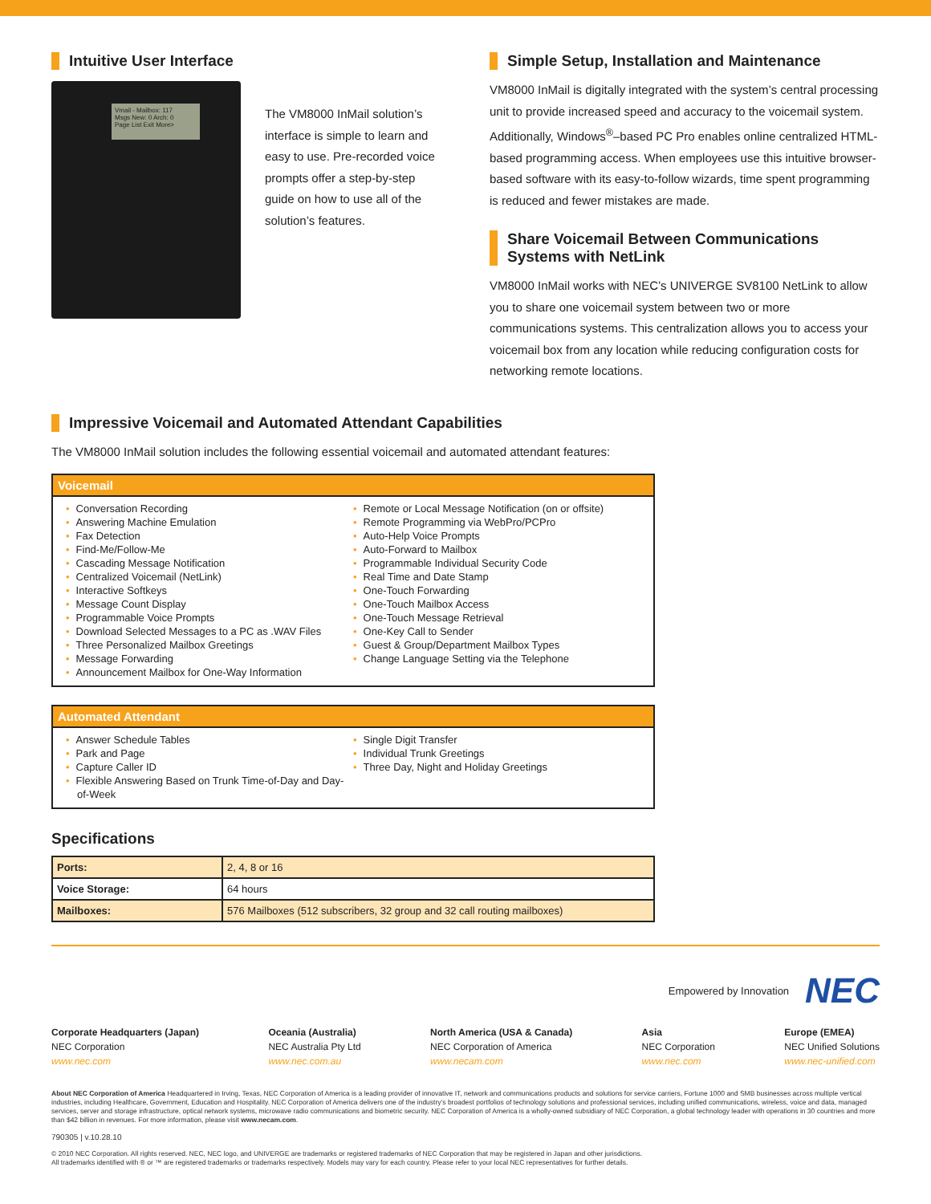Intuitive User Interface
Vmail - Mailbox: 117
Msgs New: 0 Arch: 0
Page List Exit More>
The VM8000 InMail solution’s interface is simple to learn and easy to use. Pre-recorded voice prompts offer a step-by-step guide on how to use all of the solution’s features.
Simple Setup, Installation and Maintenance
VM8000 InMail is digitally integrated with the system’s central processing unit to provide increased speed and accuracy to the voicemail system. Additionally, Windows<sup>®</sup>–based PC Pro enables online centralized HTML-based programming access. When employees use this intuitive browser-based software with its easy-to-follow wizards, time spent programming is reduced and fewer mistakes are made.
Share Voicemail Between Communications Systems with NetLink
VM8000 InMail works with NEC’s UNIVERGE SV8100 NetLink to allow you to share one voicemail system between two or more communications systems. This centralization allows you to access your voicemail box from any location while reducing configuration costs for networking remote locations.
Impressive Voicemail and Automated Attendant Capabilities
The VM8000 InMail solution includes the following essential voicemail and automated attendant features:
Voicemail
• Conversation Recording
• Answering Machine Emulation
• Fax Detection
• Find-Me/Follow-Me
• Cascading Message Notification
• Centralized Voicemail (NetLink)
• Interactive Softkeys
• Message Count Display
• Programmable Voice Prompts
• Download Selected Messages to a PC as .WAV Files
• Three Personalized Mailbox Greetings
• Message Forwarding
• Announcement Mailbox for One-Way Information
• Remote or Local Message Notification (on or offsite)
• Remote Programming via WebPro/PCPro
• Auto-Help Voice Prompts
• Auto-Forward to Mailbox
• Programmable Individual Security Code
• Real Time and Date Stamp
• One-Touch Forwarding
• One-Touch Mailbox Access
• One-Touch Message Retrieval
• One-Key Call to Sender
• Guest & Group/Department Mailbox Types
• Change Language Setting via the Telephone
Automated Attendant
• Answer Schedule Tables
• Park and Page
• Capture Caller ID
• Flexible Answering Based on Trunk Time-of-Day and Day-of-Week
• Single Digit Transfer
• Individual Trunk Greetings
• Three Day, Night and Holiday Greetings
Specifications
| Ports: | 2, 4, 8 or 16 |
| Voice Storage: | 64 hours |
| Mailboxes: | 576 Mailboxes (512 subscribers, 32 group and 32 call routing mailboxes) |
Empowered by Innovation NEC
Corporate Headquarters (Japan)
NEC Corporation
www.nec.com
Oceania (Australia)
NEC Australia Pty Ltd
www.nec.com.au
North America (USA & Canada)
NEC Corporation of America
www.necam.com
Asia
NEC Corporation
www.nec.com
Europe (EMEA)
NEC Unified Solutions
www.nec-unified.com
About NEC Corporation of America Headquartered in Irving, Texas, NEC Corporation of America is a leading provider of innovative IT, network and communications products and solutions for service carriers, Fortune 1000 and SMB businesses across multiple vertical industries, including Healthcare, Government, Education and Hospitality. NEC Corporation of America delivers one of the industry’s broadest portfolios of technology solutions and professional services, including unified communications, wireless, voice and data, managed services, server and storage infrastructure, optical network systems, microwave radio communications and biometric security. NEC Corporation of America is a wholly-owned subsidiary of NEC Corporation, a global technology leader with operations in 30 countries and more than $42 billion in revenues. For more information, please visit www.necam.com.
790305 | v.10.28.10
© 2010 NEC Corporation. All rights reserved. NEC, NEC logo, and UNIVERGE are trademarks or registered trademarks of NEC Corporation that may be registered in Japan and other jurisdictions.
All trademarks identified with ® or ™ are registered trademarks or trademarks respectively. Models may vary for each country. Please refer to your local NEC representatives for further details.